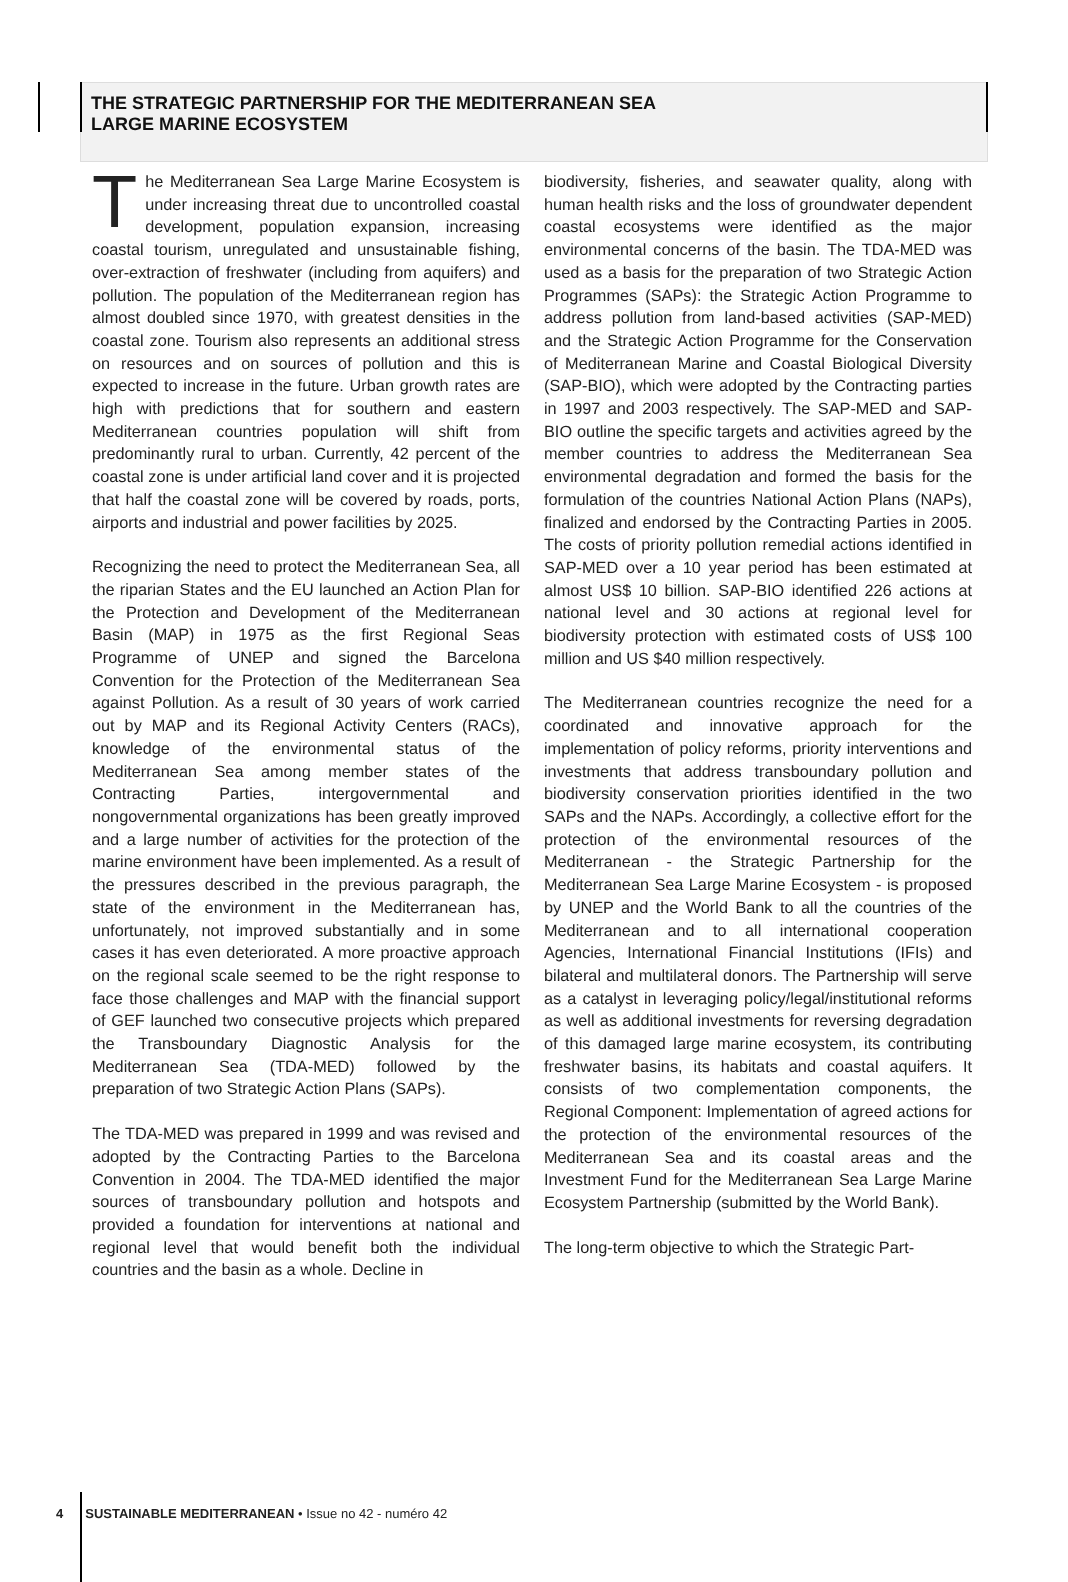THE STRATEGIC PARTNERSHIP FOR THE MEDITERRANEAN SEA
LARGE MARINE ECOSYSTEM
The Mediterranean Sea Large Marine Ecosystem is under increasing threat due to uncontrolled coastal development, population expansion, increasing coastal tourism, unregulated and unsustainable fishing, over-extraction of freshwater (including from aquifers) and pollution. The population of the Mediterranean region has almost doubled since 1970, with greatest densities in the coastal zone. Tourism also represents an additional stress on resources and on sources of pollution and this is expected to increase in the future. Urban growth rates are high with predictions that for southern and eastern Mediterranean countries population will shift from predominantly rural to urban. Currently, 42 percent of the coastal zone is under artificial land cover and it is projected that half the coastal zone will be covered by roads, ports, airports and industrial and power facilities by 2025.
Recognizing the need to protect the Mediterranean Sea, all the riparian States and the EU launched an Action Plan for the Protection and Development of the Mediterranean Basin (MAP) in 1975 as the first Regional Seas Programme of UNEP and signed the Barcelona Convention for the Protection of the Mediterranean Sea against Pollution. As a result of 30 years of work carried out by MAP and its Regional Activity Centers (RACs), knowledge of the environmental status of the Mediterranean Sea among member states of the Contracting Parties, intergovernmental and nongovernmental organizations has been greatly improved and a large number of activities for the protection of the marine environment have been implemented. As a result of the pressures described in the previous paragraph, the state of the environment in the Mediterranean has, unfortunately, not improved substantially and in some cases it has even deteriorated. A more proactive approach on the regional scale seemed to be the right response to face those challenges and MAP with the financial support of GEF launched two consecutive projects which prepared the Transboundary Diagnostic Analysis for the Mediterranean Sea (TDA-MED) followed by the preparation of two Strategic Action Plans (SAPs).
The TDA-MED was prepared in 1999 and was revised and adopted by the Contracting Parties to the Barcelona Convention in 2004. The TDA-MED identified the major sources of transboundary pollution and hotspots and provided a foundation for interventions at national and regional level that would benefit both the individual countries and the basin as a whole. Decline in
biodiversity, fisheries, and seawater quality, along with human health risks and the loss of groundwater dependent coastal ecosystems were identified as the major environmental concerns of the basin. The TDA-MED was used as a basis for the preparation of two Strategic Action Programmes (SAPs): the Strategic Action Programme to address pollution from land-based activities (SAP-MED) and the Strategic Action Programme for the Conservation of Mediterranean Marine and Coastal Biological Diversity (SAP-BIO), which were adopted by the Contracting parties in 1997 and 2003 respectively. The SAP-MED and SAP-BIO outline the specific targets and activities agreed by the member countries to address the Mediterranean Sea environmental degradation and formed the basis for the formulation of the countries National Action Plans (NAPs), finalized and endorsed by the Contracting Parties in 2005. The costs of priority pollution remedial actions identified in SAP-MED over a 10 year period has been estimated at almost US$ 10 billion. SAP-BIO identified 226 actions at national level and 30 actions at regional level for biodiversity protection with estimated costs of US$ 100 million and US $40 million respectively.
The Mediterranean countries recognize the need for a coordinated and innovative approach for the implementation of policy reforms, priority interventions and investments that address transboundary pollution and biodiversity conservation priorities identified in the two SAPs and the NAPs. Accordingly, a collective effort for the protection of the environmental resources of the Mediterranean - the Strategic Partnership for the Mediterranean Sea Large Marine Ecosystem - is proposed by UNEP and the World Bank to all the countries of the Mediterranean and to all international cooperation Agencies, International Financial Institutions (IFIs) and bilateral and multilateral donors. The Partnership will serve as a catalyst in leveraging policy/legal/institutional reforms as well as additional investments for reversing degradation of this damaged large marine ecosystem, its contributing freshwater basins, its habitats and coastal aquifers. It consists of two complementation components, the Regional Component: Implementation of agreed actions for the protection of the environmental resources of the Mediterranean Sea and its coastal areas and the Investment Fund for the Mediterranean Sea Large Marine Ecosystem Partnership (submitted by the World Bank).
The long-term objective to which the Strategic Part-
4 SUSTAINABLE MEDITERRANEAN • Issue no 42 - numéro 42